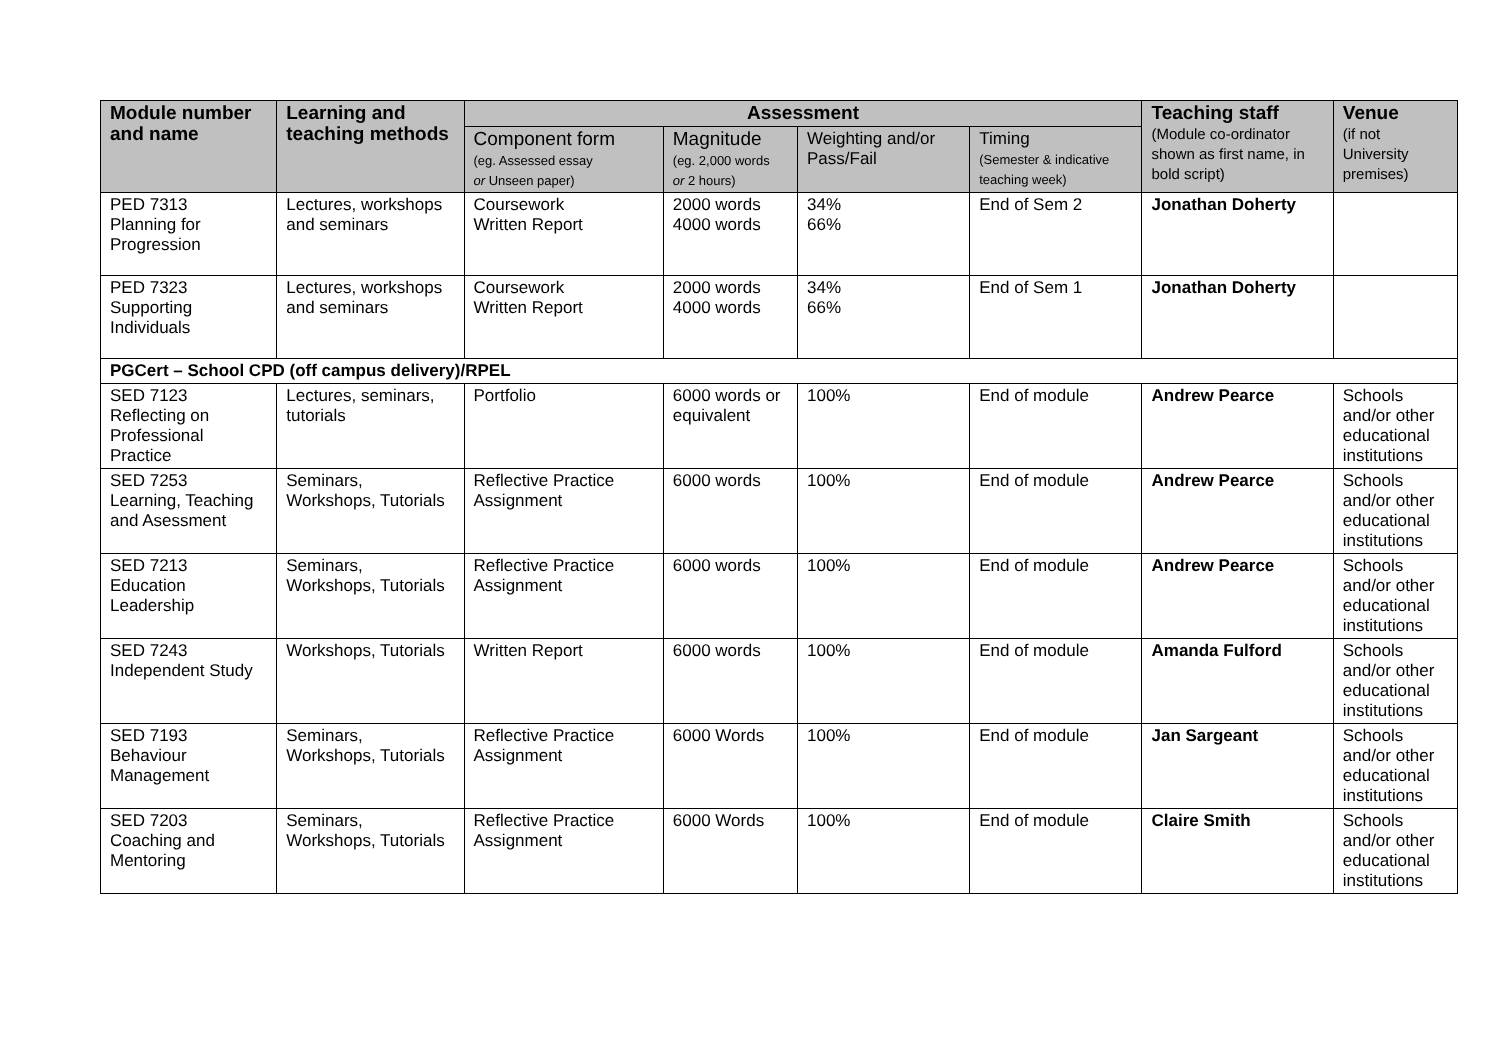| Module number and name | Learning and teaching methods | Assessment | | | | Teaching staff (Module co-ordinator shown as first name, in bold script) | Venue (if not University premises) |
| --- | --- | --- | --- | --- | --- | --- | --- |
| | | Component form (eg. Assessed essay or Unseen paper) | Magnitude (eg. 2,000 words or 2 hours) | Weighting and/or Pass/Fail | Timing (Semester & indicative teaching week) | | |
| PED 7313 Planning for Progression | Lectures, workshops and seminars | Coursework Written Report | 2000 words 4000 words | 34% 66% | End of Sem 2 | Jonathan Doherty | |
| PED 7323 Supporting Individuals | Lectures, workshops and seminars | Coursework Written Report | 2000 words 4000 words | 34% 66% | End of Sem 1 | Jonathan Doherty | |
| PGCert – School CPD (off campus delivery)/RPEL | | | | | | | |
| SED 7123 Reflecting on Professional Practice | Lectures, seminars, tutorials | Portfolio | 6000 words or equivalent | 100% | End of module | Andrew Pearce | Schools and/or other educational institutions |
| SED 7253 Learning, Teaching and Asessment | Seminars, Workshops, Tutorials | Reflective Practice Assignment | 6000 words | 100% | End of module | Andrew Pearce | Schools and/or other educational institutions |
| SED 7213 Education Leadership | Seminars, Workshops, Tutorials | Reflective Practice Assignment | 6000 words | 100% | End of module | Andrew Pearce | Schools and/or other educational institutions |
| SED 7243 Independent Study | Workshops, Tutorials | Written Report | 6000 words | 100% | End of module | Amanda Fulford | Schools and/or other educational institutions |
| SED 7193 Behaviour Management | Seminars, Workshops, Tutorials | Reflective Practice Assignment | 6000 Words | 100% | End of module | Jan Sargeant | Schools and/or other educational institutions |
| SED 7203 Coaching and Mentoring | Seminars, Workshops, Tutorials | Reflective Practice Assignment | 6000 Words | 100% | End of module | Claire Smith | Schools and/or other educational institutions |